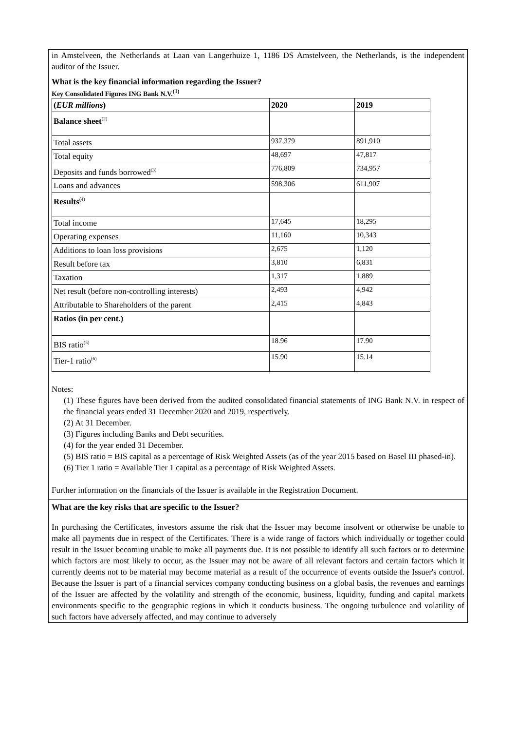in Amstelveen, the Netherlands at Laan van Langerhuize 1, 1186 DS Amstelveen, the Netherlands, is the independent auditor of the Issuer.
What is the key financial information regarding the Issuer?
Key Consolidated Figures ING Bank N.V.<sup>(1)</sup>
| ( EUR millions ) | 2020 | 2019 |
| Balance sheet<sup>(2)</sup> | | |
| Total assets | 937,379 | 891,910 |
| Total equity | 48,697 | 47,817 |
| Deposits and funds borrowed<sup>(3)</sup> | 776,809 | 734,957 |
| Loans and advances | 598,306 | 611,907 |
| Results<sup>(4)</sup> | | |
| Total income | 17,645 | 18,295 |
| Operating expenses | 11,160 | 10,343 |
| Additions to loan loss provisions | 2,675 | 1,120 |
| Result before tax | 3,810 | 6,831 |
| Taxation | 1,317 | 1,889 |
| Net result (before non-controlling interests) | 2,493 | 4,942 |
| Attributable to Shareholders of the parent | 2,415 | 4,843 |
| Ratios (in per cent.) | | |
| BIS ratio<sup>(5)</sup> | 18.96 | 17.90 |
| Tier-1 ratio<sup>(6)</sup> | 15.90 | 15.14 |
Notes:
(1) These figures have been derived from the audited consolidated financial statements of ING Bank N.V. in respect of the financial years ended 31 December 2020 and 2019, respectively.
(2) At 31 December.
(3) Figures including Banks and Debt securities.
(4) for the year ended 31 December.
(5) BIS ratio = BIS capital as a percentage of Risk Weighted Assets (as of the year 2015 based on Basel III phased-in).
(6) Tier 1 ratio = Available Tier 1 capital as a percentage of Risk Weighted Assets.
Further information on the financials of the Issuer is available in the Registration Document.
What are the key risks that are specific to the Issuer?
In purchasing the Certificates, investors assume the risk that the Issuer may become insolvent or otherwise be unable to make all payments due in respect of the Certificates. There is a wide range of factors which individually or together could result in the Issuer becoming unable to make all payments due. It is not possible to identify all such factors or to determine which factors are most likely to occur, as the Issuer may not be aware of all relevant factors and certain factors which it currently deems not to be material may become material as a result of the occurrence of events outside the Issuer's control. Because the Issuer is part of a financial services company conducting business on a global basis, the revenues and earnings of the Issuer are affected by the volatility and strength of the economic, business, liquidity, funding and capital markets environments specific to the geographic regions in which it conducts business. The ongoing turbulence and volatility of such factors have adversely affected, and may continue to adversely